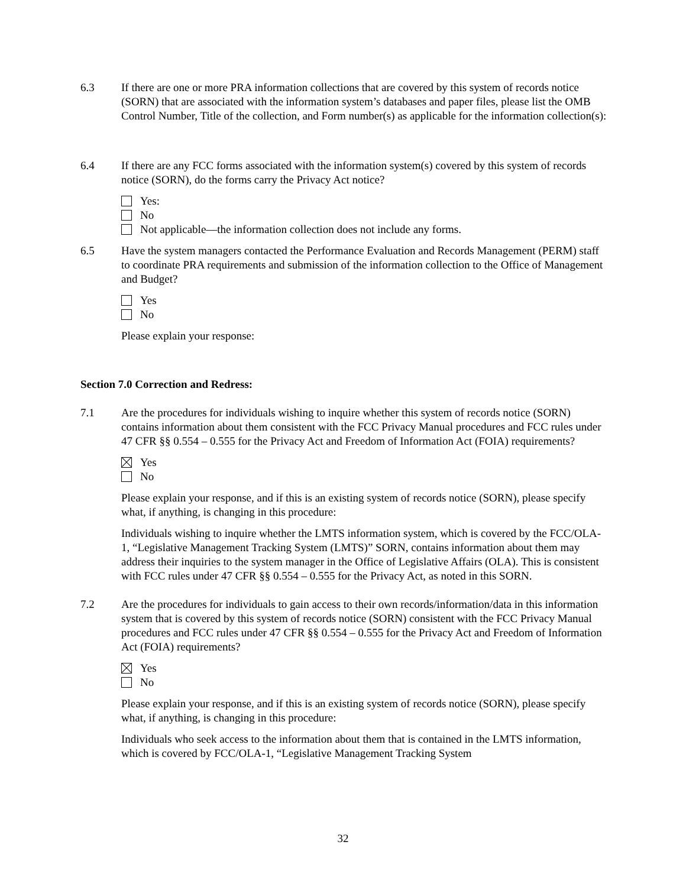6.3 If there are one or more PRA information collections that are covered by this system of records notice (SORN) that are associated with the information system’s databases and paper files, please list the OMB Control Number, Title of the collection, and Form number(s) as applicable for the information collection(s):
6.4 If there are any FCC forms associated with the information system(s) covered by this system of records notice (SORN), do the forms carry the Privacy Act notice?
Yes:
No
Not applicable—the information collection does not include any forms.
6.5 Have the system managers contacted the Performance Evaluation and Records Management (PERM) staff to coordinate PRA requirements and submission of the information collection to the Office of Management and Budget?
Yes
No
Please explain your response:
Section 7.0 Correction and Redress:
7.1 Are the procedures for individuals wishing to inquire whether this system of records notice (SORN) contains information about them consistent with the FCC Privacy Manual procedures and FCC rules under 47 CFR §§ 0.554 – 0.555 for the Privacy Act and Freedom of Information Act (FOIA) requirements?
Yes
No
Please explain your response, and if this is an existing system of records notice (SORN), please specify what, if anything, is changing in this procedure:
Individuals wishing to inquire whether the LMTS information system, which is covered by the FCC/OLA-1, “Legislative Management Tracking System (LMTS)” SORN, contains information about them may address their inquiries to the system manager in the Office of Legislative Affairs (OLA). This is consistent with FCC rules under 47 CFR §§ 0.554 – 0.555 for the Privacy Act, as noted in this SORN.
7.2 Are the procedures for individuals to gain access to their own records/information/data in this information system that is covered by this system of records notice (SORN) consistent with the FCC Privacy Manual procedures and FCC rules under 47 CFR §§ 0.554 – 0.555 for the Privacy Act and Freedom of Information Act (FOIA) requirements?
Yes
No
Please explain your response, and if this is an existing system of records notice (SORN), please specify what, if anything, is changing in this procedure:
Individuals who seek access to the information about them that is contained in the LMTS information, which is covered by FCC/OLA-1, “Legislative Management Tracking System
32